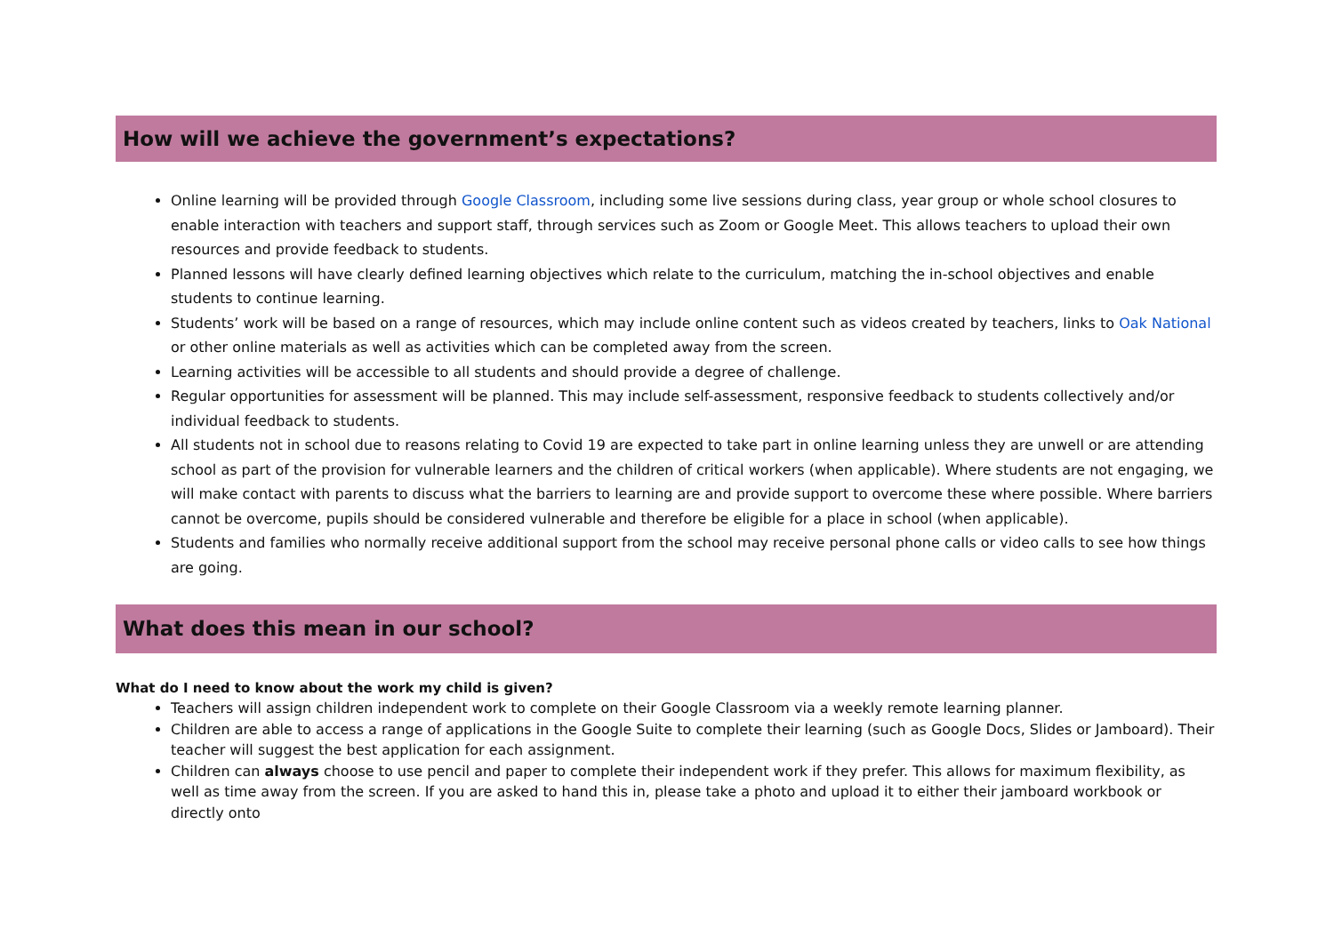How will we achieve the government’s expectations?
Online learning will be provided through Google Classroom, including some live sessions during class, year group or whole school closures to enable interaction with teachers and support staff, through services such as Zoom or Google Meet. This allows teachers to upload their own resources and provide feedback to students.
Planned lessons will have clearly defined learning objectives which relate to the curriculum, matching the in-school objectives and enable students to continue learning.
Students’ work will be based on a range of resources, which may include online content such as videos created by teachers, links to Oak National or other online materials as well as activities which can be completed away from the screen.
Learning activities will be accessible to all students and should provide a degree of challenge.
Regular opportunities for assessment will be planned. This may include self-assessment, responsive feedback to students collectively and/or individual feedback to students.
All students not in school due to reasons relating to Covid 19 are expected to take part in online learning unless they are unwell or are attending school as part of the provision for vulnerable learners and the children of critical workers (when applicable). Where students are not engaging, we will make contact with parents to discuss what the barriers to learning are and provide support to overcome these where possible. Where barriers cannot be overcome, pupils should be considered vulnerable and therefore be eligible for a place in school (when applicable).
Students and families who normally receive additional support from the school may receive personal phone calls or video calls to see how things are going.
What does this mean in our school?
What do I need to know about the work my child is given?
Teachers will assign children independent work to complete on their Google Classroom via a weekly remote learning planner.
Children are able to access a range of applications in the Google Suite to complete their learning (such as Google Docs, Slides or Jamboard). Their teacher will suggest the best application for each assignment.
Children can always choose to use pencil and paper to complete their independent work if they prefer. This allows for maximum flexibility, as well as time away from the screen. If you are asked to hand this in, please take a photo and upload it to either their jamboard workbook or directly onto